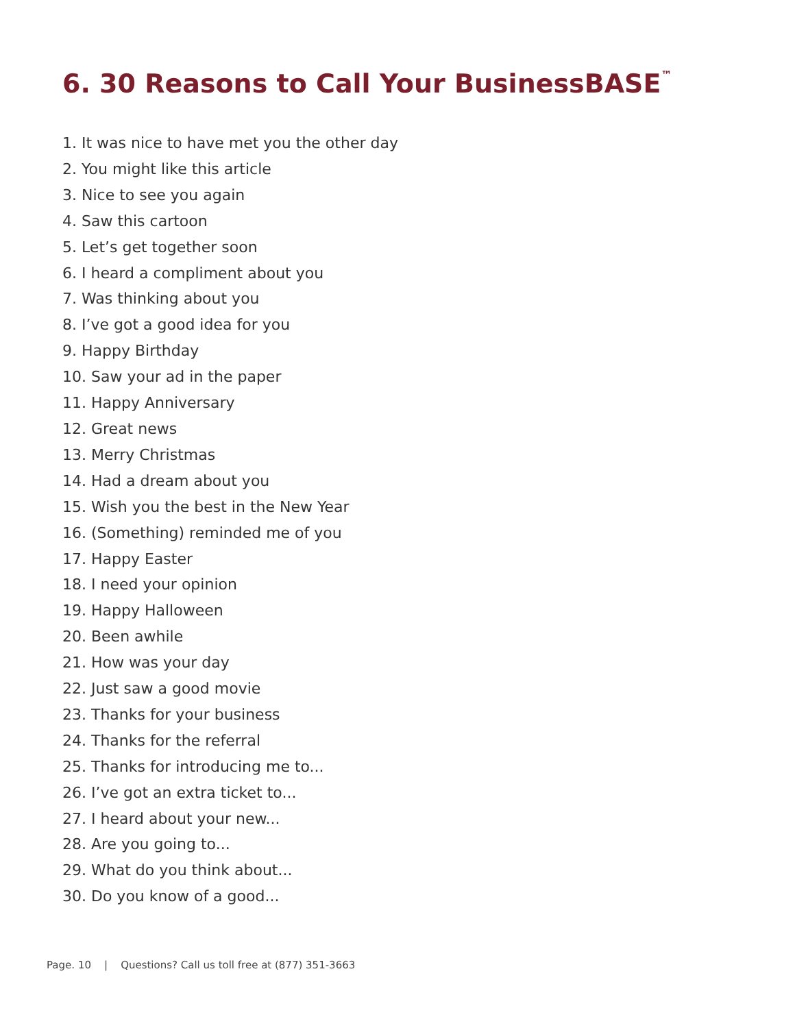6. 30 Reasons to Call Your BusinessBASE<sup>™</sup>
1. It was nice to have met you the other day
2. You might like this article
3. Nice to see you again
4. Saw this cartoon
5. Let’s get together soon
6. I heard a compliment about you
7. Was thinking about you
8. I’ve got a good idea for you
9. Happy Birthday
10. Saw your ad in the paper
11. Happy Anniversary
12. Great news
13. Merry Christmas
14. Had a dream about you
15. Wish you the best in the New Year
16. (Something) reminded me of you
17. Happy Easter
18. I need your opinion
19. Happy Halloween
20. Been awhile
21. How was your day
22. Just saw a good movie
23. Thanks for your business
24. Thanks for the referral
25. Thanks for introducing me to...
26. I’ve got an extra ticket to...
27. I heard about your new...
28. Are you going to...
29. What do you think about...
30. Do you know of a good...
Page. 10 | Questions? Call us toll free at (877) 351-3663